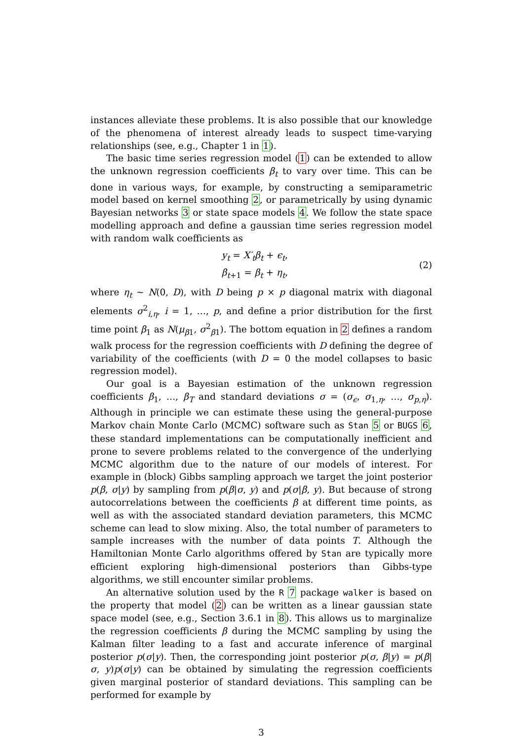instances alleviate these problems. It is also possible that our knowledge of the phenomena of interest already leads to suspect time-varying relationships (see, e.g., Chapter 1 in 1).
The basic time series regression model (1) can be extended to allow the unknown regression coefficients β<sub>t</sub> to vary over time. This can be done in various ways, for example, by constructing a semiparametric model based on kernel smoothing 2, or parametrically by using dynamic Bayesian networks 3 or state space models 4. We follow the state space modelling approach and define a gaussian time series regression model with random walk coefficients as
y<sub>t</sub> = X′<sub>t</sub>β<sub>t</sub> + ϵ<sub>t</sub>,
β<sub>t+1</sub> = β<sub>t</sub> + η<sub>t</sub>,
(2)
where η<sub>t</sub> ∼ N(0, D), with D being p × p diagonal matrix with diagonal elements σ<sup>2</sup><sub>i,η</sub>, i = 1, …, p, and define a prior distribution for the first time point β<sub>1</sub> as N(μ<sub>β1</sub>, σ<sup>2</sup><sub>β1</sub>). The bottom equation in 2 defines a random walk process for the regression coefficients with D defining the degree of variability of the coefficients (with D = 0 the model collapses to basic regression model).
Our goal is a Bayesian estimation of the unknown regression coefficients β<sub>1</sub>, …, β<sub>T</sub> and standard deviations σ = (σ<sub>ϵ</sub>, σ<sub>1,η</sub>, …, σ<sub>p,η</sub>). Although in principle we can estimate these using the general-purpose Markov chain Monte Carlo (MCMC) software such as Stan 5 or BUGS 6, these standard implementations can be computationally inefficient and prone to severe problems related to the convergence of the underlying MCMC algorithm due to the nature of our models of interest. For example in (block) Gibbs sampling approach we target the joint posterior p(β, σ|y) by sampling from p(β|σ, y) and p(σ|β, y). But because of strong autocorrelations between the coefficients β at different time points, as well as with the associated standard deviation parameters, this MCMC scheme can lead to slow mixing. Also, the total number of parameters to sample increases with the number of data points T. Although the Hamiltonian Monte Carlo algorithms offered by Stan are typically more efficient exploring high-dimensional posteriors than Gibbs-type algorithms, we still encounter similar problems.
An alternative solution used by the R 7 package walker is based on the property that model (2) can be written as a linear gaussian state space model (see, e.g., Section 3.6.1 in 8). This allows us to marginalize the regression coefficients β during the MCMC sampling by using the Kalman filter leading to a fast and accurate inference of marginal posterior p(σ|y). Then, the corresponding joint posterior p(σ, β|y) = p(β|σ, y)p(σ|y) can be obtained by simulating the regression coefficients given marginal posterior of standard deviations. This sampling can be performed for example by
3